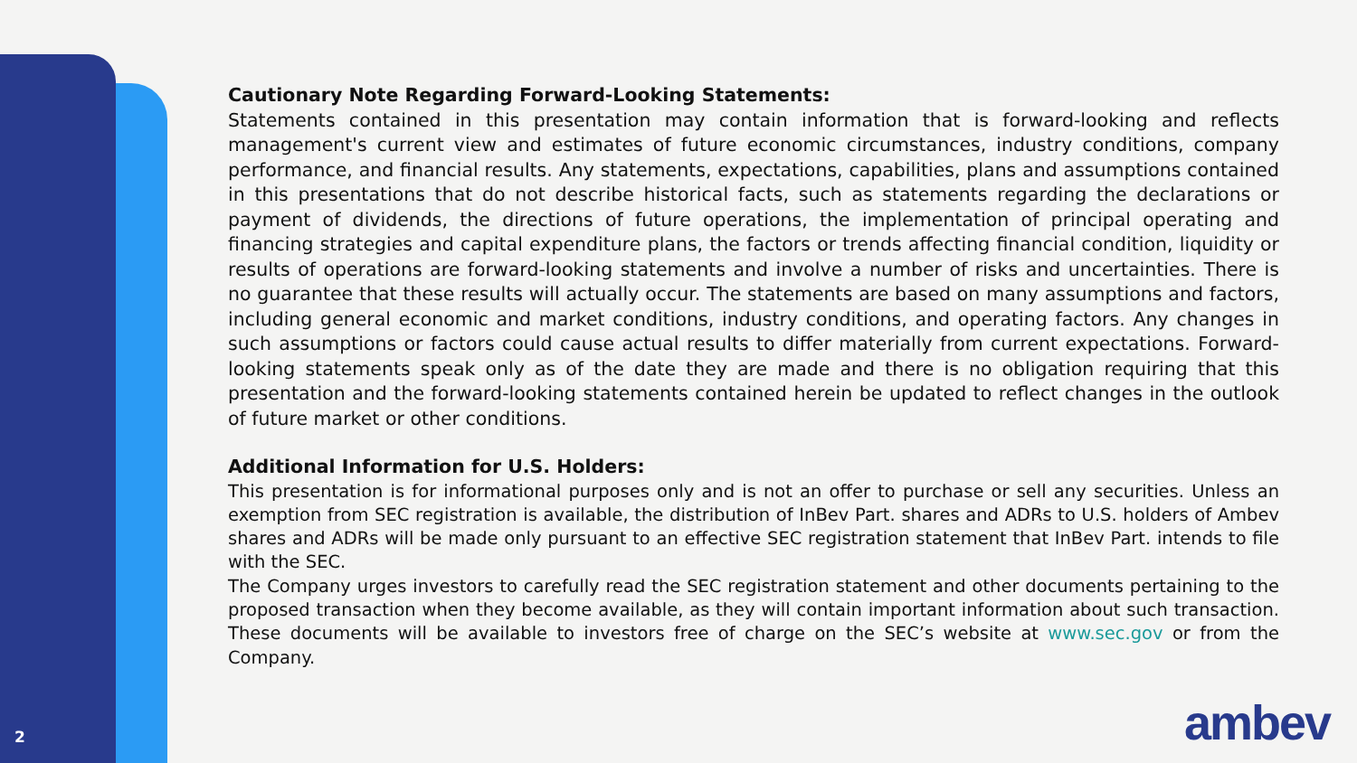Cautionary Note Regarding Forward-Looking Statements:
Statements contained in this presentation may contain information that is forward-looking and reflects management's current view and estimates of future economic circumstances, industry conditions, company performance, and financial results. Any statements, expectations, capabilities, plans and assumptions contained in this presentations that do not describe historical facts, such as statements regarding the declarations or payment of dividends, the directions of future operations, the implementation of principal operating and financing strategies and capital expenditure plans, the factors or trends affecting financial condition, liquidity or results of operations are forward-looking statements and involve a number of risks and uncertainties. There is no guarantee that these results will actually occur. The statements are based on many assumptions and factors, including general economic and market conditions, industry conditions, and operating factors. Any changes in such assumptions or factors could cause actual results to differ materially from current expectations. Forward-looking statements speak only as of the date they are made and there is no obligation requiring that this presentation and the forward-looking statements contained herein be updated to reflect changes in the outlook of future market or other conditions.
Additional Information for U.S. Holders:
This presentation is for informational purposes only and is not an offer to purchase or sell any securities. Unless an exemption from SEC registration is available, the distribution of InBev Part. shares and ADRs to U.S. holders of Ambev shares and ADRs will be made only pursuant to an effective SEC registration statement that InBev Part. intends to file with the SEC.
The Company urges investors to carefully read the SEC registration statement and other documents pertaining to the proposed transaction when they become available, as they will contain important information about such transaction. These documents will be available to investors free of charge on the SEC’s website at www.sec.gov or from the Company.
2 ambev